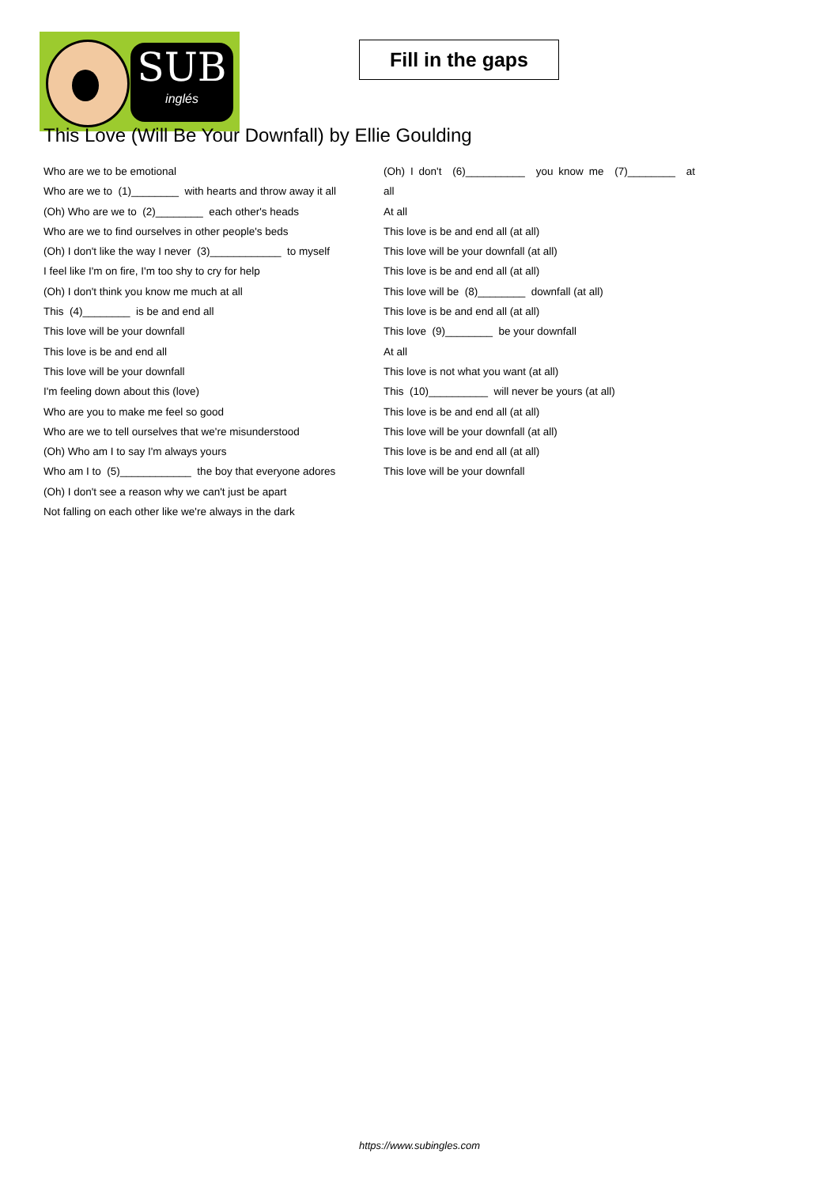SUB
inglés
Fill in the gaps
This Love (Will Be Your Downfall) by Ellie Goulding
Who are we to be emotional
Who are we to (1)________ with hearts and throw away it all
(Oh) Who are we to (2)________ each other's heads
Who are we to find ourselves in other people's beds
(Oh) I don't like the way I never (3)____________ to myself
I feel like I'm on fire, I'm too shy to cry for help
(Oh) I don't think you know me much at all
This (4)________ is be and end all
This love will be your downfall
This love is be and end all
This love will be your downfall
I'm feeling down about this (love)
Who are you to make me feel so good
Who are we to tell ourselves that we're misunderstood
(Oh) Who am I to say I'm always yours
Who am I to (5)____________ the boy that everyone adores
(Oh) I don't see a reason why we can't just be apart
Not falling on each other like we're always in the dark
(Oh) I don't (6)__________ you know me (7)________ at
all
At all
This love is be and end all (at all)
This love will be your downfall (at all)
This love is be and end all (at all)
This love will be (8)________ downfall (at all)
This love is be and end all (at all)
This love (9)________ be your downfall
At all
This love is not what you want (at all)
This (10)__________ will never be yours (at all)
This love is be and end all (at all)
This love will be your downfall (at all)
This love is be and end all (at all)
This love will be your downfall
https://www.subingles.com